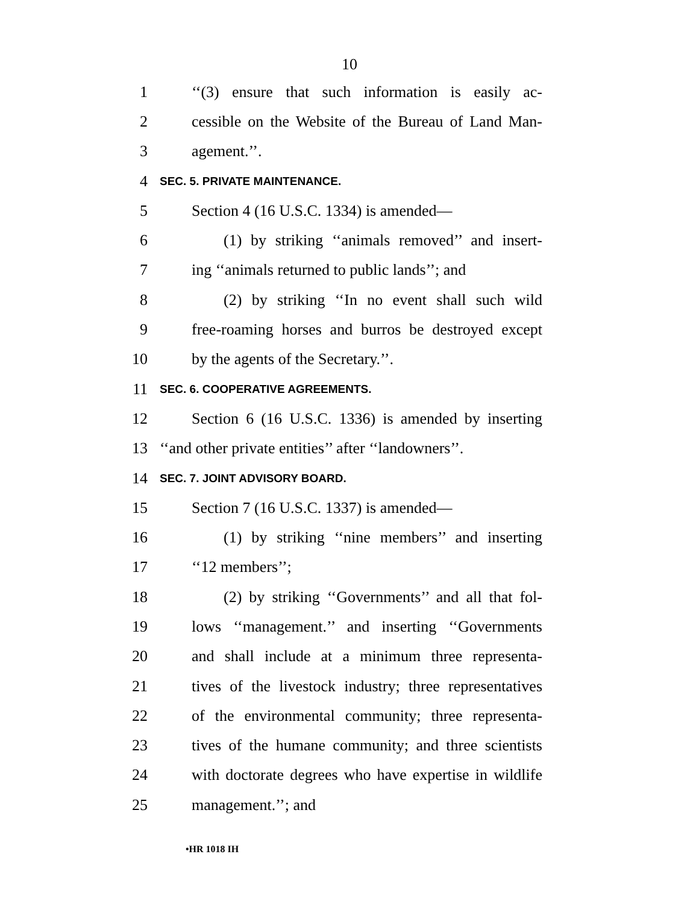10
1 ‘‘(3) ensure that such information is easily ac-
2 cessible on the Website of the Bureau of Land Man-
3 agement.’’.
4 SEC. 5. PRIVATE MAINTENANCE.
5 Section 4 (16 U.S.C. 1334) is amended—
6 (1) by striking ‘‘animals removed’’ and insert-
7 ing ‘‘animals returned to public lands’’; and
8 (2) by striking ‘‘In no event shall such wild
9 free-roaming horses and burros be destroyed except
10 by the agents of the Secretary.’’.
11 SEC. 6. COOPERATIVE AGREEMENTS.
12 Section 6 (16 U.S.C. 1336) is amended by inserting
13 ‘‘and other private entities’’ after ‘‘landowners’’.
14 SEC. 7. JOINT ADVISORY BOARD.
15 Section 7 (16 U.S.C. 1337) is amended—
16 (1) by striking ‘‘nine members’’ and inserting
17 ‘‘12 members’’;
18 (2) by striking ‘‘Governments’’ and all that fol-
19 lows ‘‘management.’’ and inserting ‘‘Governments
20 and shall include at a minimum three representa-
21 tives of the livestock industry; three representatives
22 of the environmental community; three representa-
23 tives of the humane community; and three scientists
24 with doctorate degrees who have expertise in wildlife
25 management.’’; and
•HR 1018 IH